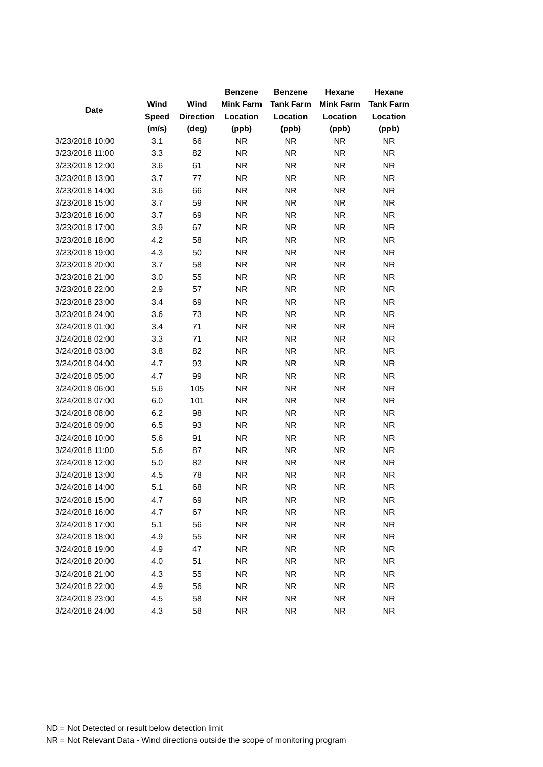| Date | | | Benzene | Benzene | Hexane | Hexane |
| --- | --- | --- | --- | --- | --- | --- |
| | Wind | Wind | Mink Farm | Tank Farm | Mink Farm | Tank Farm |
| | Speed | Direction | Location | Location | Location | Location |
| | (m/s) | (deg) | (ppb) | (ppb) | (ppb) | (ppb) |
| 3/23/2018 10:00 | 3.1 | 66 | NR | NR | NR | NR |
| 3/23/2018 11:00 | 3.3 | 82 | NR | NR | NR | NR |
| 3/23/2018 12:00 | 3.6 | 61 | NR | NR | NR | NR |
| 3/23/2018 13:00 | 3.7 | 77 | NR | NR | NR | NR |
| 3/23/2018 14:00 | 3.6 | 66 | NR | NR | NR | NR |
| 3/23/2018 15:00 | 3.7 | 59 | NR | NR | NR | NR |
| 3/23/2018 16:00 | 3.7 | 69 | NR | NR | NR | NR |
| 3/23/2018 17:00 | 3.9 | 67 | NR | NR | NR | NR |
| 3/23/2018 18:00 | 4.2 | 58 | NR | NR | NR | NR |
| 3/23/2018 19:00 | 4.3 | 50 | NR | NR | NR | NR |
| 3/23/2018 20:00 | 3.7 | 58 | NR | NR | NR | NR |
| 3/23/2018 21:00 | 3.0 | 55 | NR | NR | NR | NR |
| 3/23/2018 22:00 | 2.9 | 57 | NR | NR | NR | NR |
| 3/23/2018 23:00 | 3.4 | 69 | NR | NR | NR | NR |
| 3/23/2018 24:00 | 3.6 | 73 | NR | NR | NR | NR |
| 3/24/2018 01:00 | 3.4 | 71 | NR | NR | NR | NR |
| 3/24/2018 02:00 | 3.3 | 71 | NR | NR | NR | NR |
| 3/24/2018 03:00 | 3.8 | 82 | NR | NR | NR | NR |
| 3/24/2018 04:00 | 4.7 | 93 | NR | NR | NR | NR |
| 3/24/2018 05:00 | 4.7 | 99 | NR | NR | NR | NR |
| 3/24/2018 06:00 | 5.6 | 105 | NR | NR | NR | NR |
| 3/24/2018 07:00 | 6.0 | 101 | NR | NR | NR | NR |
| 3/24/2018 08:00 | 6.2 | 98 | NR | NR | NR | NR |
| 3/24/2018 09:00 | 6.5 | 93 | NR | NR | NR | NR |
| 3/24/2018 10:00 | 5.6 | 91 | NR | NR | NR | NR |
| 3/24/2018 11:00 | 5.6 | 87 | NR | NR | NR | NR |
| 3/24/2018 12:00 | 5.0 | 82 | NR | NR | NR | NR |
| 3/24/2018 13:00 | 4.5 | 78 | NR | NR | NR | NR |
| 3/24/2018 14:00 | 5.1 | 68 | NR | NR | NR | NR |
| 3/24/2018 15:00 | 4.7 | 69 | NR | NR | NR | NR |
| 3/24/2018 16:00 | 4.7 | 67 | NR | NR | NR | NR |
| 3/24/2018 17:00 | 5.1 | 56 | NR | NR | NR | NR |
| 3/24/2018 18:00 | 4.9 | 55 | NR | NR | NR | NR |
| 3/24/2018 19:00 | 4.9 | 47 | NR | NR | NR | NR |
| 3/24/2018 20:00 | 4.0 | 51 | NR | NR | NR | NR |
| 3/24/2018 21:00 | 4.3 | 55 | NR | NR | NR | NR |
| 3/24/2018 22:00 | 4.9 | 56 | NR | NR | NR | NR |
| 3/24/2018 23:00 | 4.5 | 58 | NR | NR | NR | NR |
| 3/24/2018 24:00 | 4.3 | 58 | NR | NR | NR | NR |
ND = Not Detected or result below detection limit
NR = Not Relevant Data - Wind directions outside the scope of monitoring program